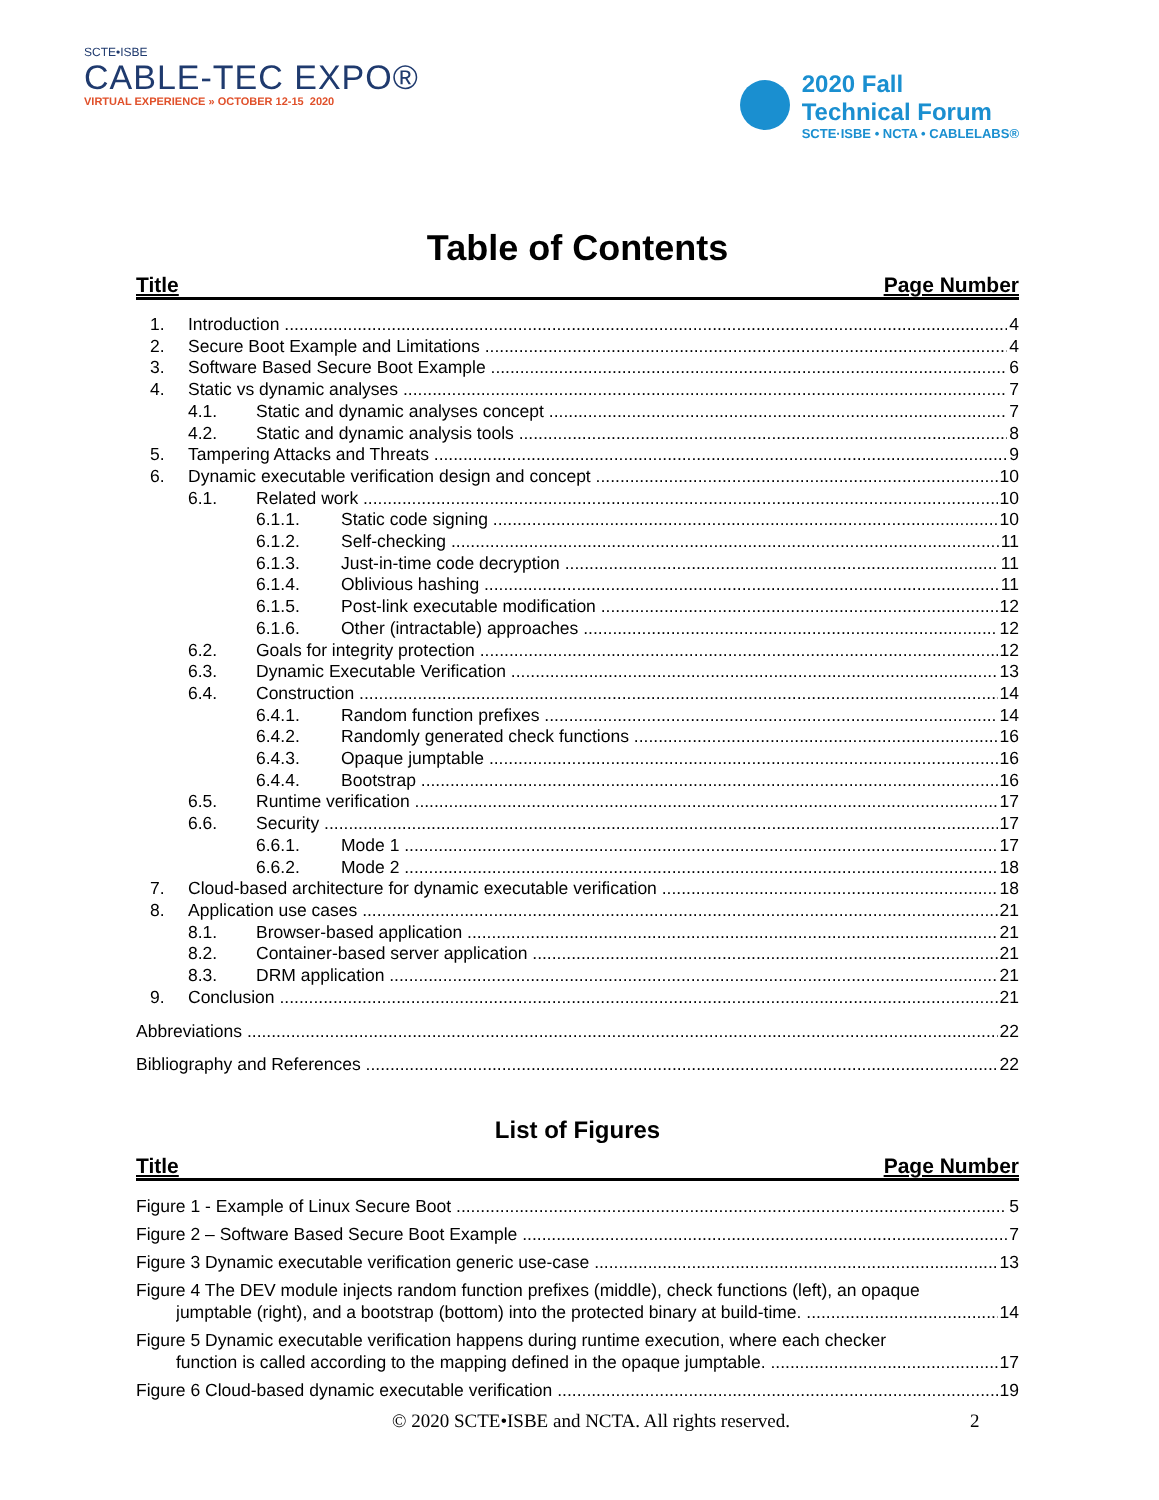SCTE•ISBE
CABLE-TEC EXPO®
VIRTUAL EXPERIENCE » OCTOBER 12-15 2020
2020 Fall
Technical Forum
SCTE·ISBE • NCTA • CABLELABS®
Table of Contents
Title Page Number
1. Introduction 4
2. Secure Boot Example and Limitations 4
3. Software Based Secure Boot Example 6
4. Static vs dynamic analyses 7
4.1. Static and dynamic analyses concept 7
4.2. Static and dynamic analysis tools 8
5. Tampering Attacks and Threats 9
6. Dynamic executable verification design and concept 10
6.1. Related work 10
6.1.1. Static code signing 10
6.1.2. Self-checking 11
6.1.3. Just-in-time code decryption 11
6.1.4. Oblivious hashing 11
6.1.5. Post-link executable modification 12
6.1.6. Other (intractable) approaches 12
6.2. Goals for integrity protection 12
6.3. Dynamic Executable Verification 13
6.4. Construction 14
6.4.1. Random function prefixes 14
6.4.2. Randomly generated check functions 16
6.4.3. Opaque jumptable 16
6.4.4. Bootstrap 16
6.5. Runtime verification 17
6.6. Security 17
6.6.1. Mode 1 17
6.6.2. Mode 2 18
7. Cloud-based architecture for dynamic executable verification 18
8. Application use cases 21
8.1. Browser-based application 21
8.2. Container-based server application 21
8.3. DRM application 21
9. Conclusion 21
Abbreviations 22
Bibliography and References 22
List of Figures
Title Page Number
Figure 1 - Example of Linux Secure Boot 5
Figure 2 – Software Based Secure Boot Example 7
Figure 3 Dynamic executable verification generic use-case 13
Figure 4 The DEV module injects random function prefixes (middle), check functions (left), an opaque
jumptable (right), and a bootstrap (bottom) into the protected binary at build-time. 14
Figure 5 Dynamic executable verification happens during runtime execution, where each checker
function is called according to the mapping defined in the opaque jumptable. 17
Figure 6 Cloud-based dynamic executable verification 19
© 2020 SCTE•ISBE and NCTA. All rights reserved. 2